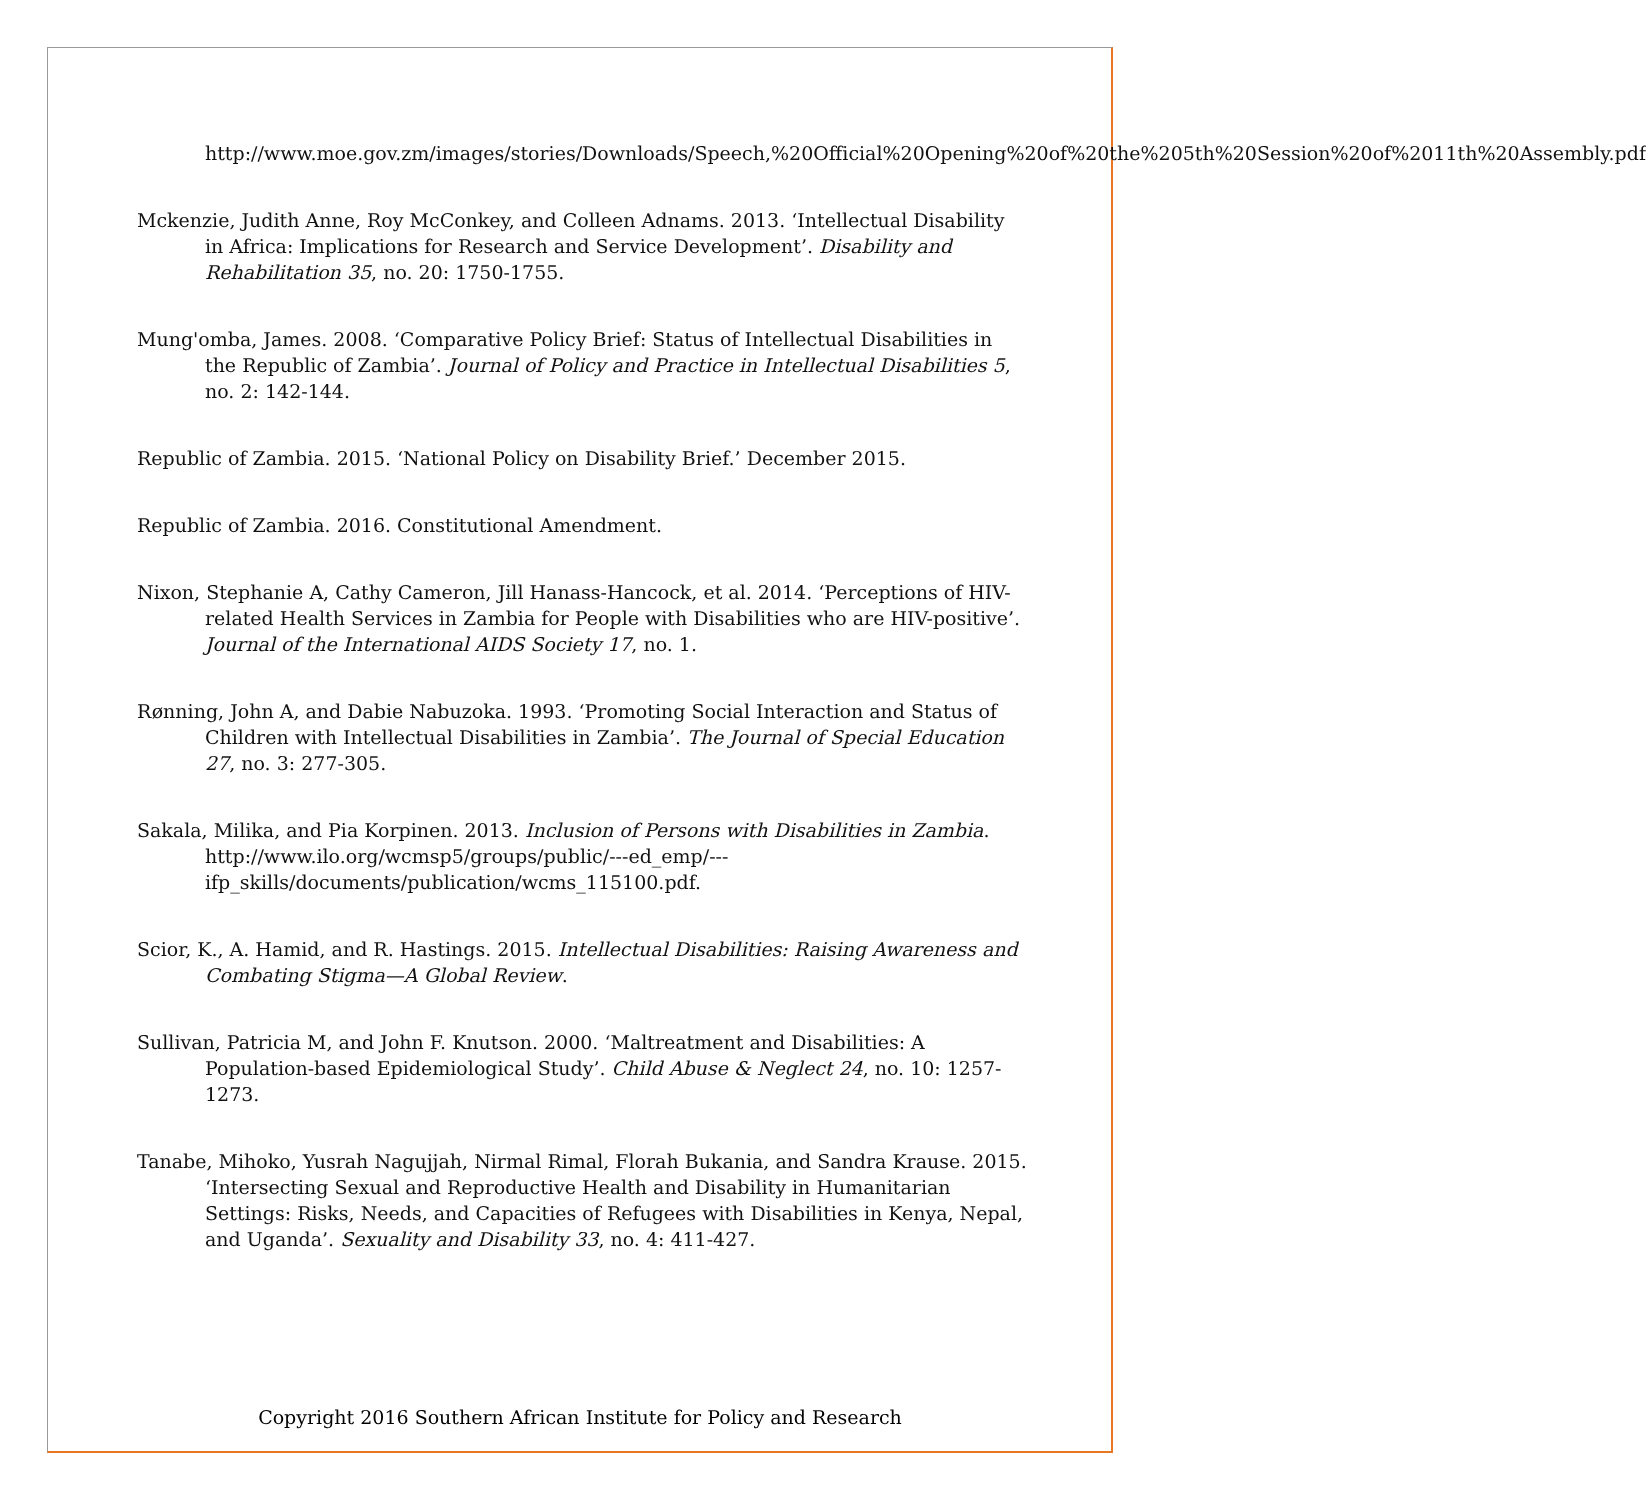http://www.moe.gov.zm/images/stories/Downloads/Speech,%20Official%20Opening%20of%20the%205th%20Session%20of%2011th%20Assembly.pdf
Mckenzie, Judith Anne, Roy McConkey, and Colleen Adnams. 2013. ‘Intellectual Disability in Africa: Implications for Research and Service Development’. Disability and Rehabilitation 35, no. 20: 1750-1755.
Mung'omba, James. 2008. ‘Comparative Policy Brief: Status of Intellectual Disabilities in the Republic of Zambia’. Journal of Policy and Practice in Intellectual Disabilities 5, no. 2: 142-144.
Republic of Zambia. 2015. ‘National Policy on Disability Brief.’ December 2015.
Republic of Zambia. 2016. Constitutional Amendment.
Nixon, Stephanie A, Cathy Cameron, Jill Hanass-Hancock, et al. 2014. ‘Perceptions of HIV-related Health Services in Zambia for People with Disabilities who are HIV-positive’. Journal of the International AIDS Society 17, no. 1.
Rønning, John A, and Dabie Nabuzoka. 1993. ‘Promoting Social Interaction and Status of Children with Intellectual Disabilities in Zambia’. The Journal of Special Education 27, no. 3: 277-305.
Sakala, Milika, and Pia Korpinen. 2013. Inclusion of Persons with Disabilities in Zambia. http://www.ilo.org/wcmsp5/groups/public/---ed_emp/---ifp_skills/documents/publication/wcms_115100.pdf.
Scior, K., A. Hamid, and R. Hastings. 2015. Intellectual Disabilities: Raising Awareness and Combating Stigma—A Global Review.
Sullivan, Patricia M, and John F. Knutson. 2000. ‘Maltreatment and Disabilities: A Population-based Epidemiological Study’. Child Abuse & Neglect 24, no. 10: 1257-1273.
Tanabe, Mihoko, Yusrah Nagujjah, Nirmal Rimal, Florah Bukania, and Sandra Krause. 2015. ‘Intersecting Sexual and Reproductive Health and Disability in Humanitarian Settings: Risks, Needs, and Capacities of Refugees with Disabilities in Kenya, Nepal, and Uganda’. Sexuality and Disability 33, no. 4: 411-427.
Copyright 2016 Southern African Institute for Policy and Research